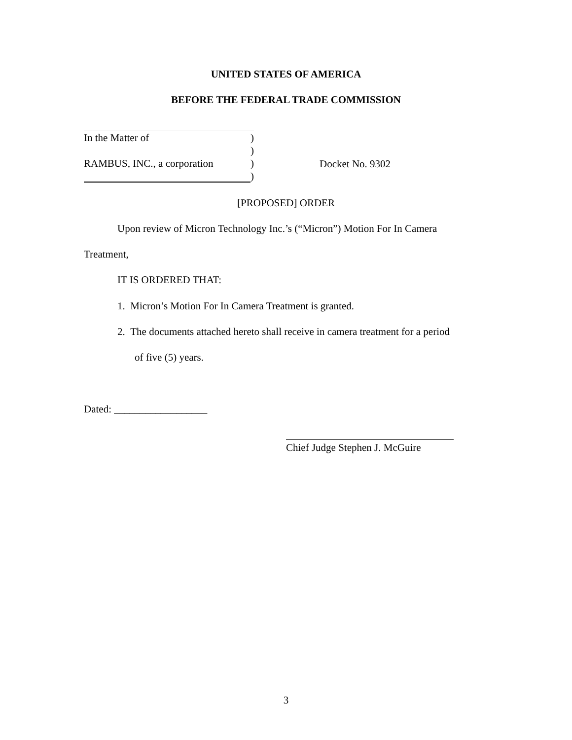UNITED STATES OF AMERICA
BEFORE THE FEDERAL TRADE COMMISSION
In the Matter of)
)
RAMBUS, INC., a corporation)
)
Docket No. 9302
[PROPOSED] ORDER
Upon review of Micron Technology Inc.’s (“Micron”) Motion For In Camera
Treatment,
IT IS ORDERED THAT:
1. Micron’s Motion For In Camera Treatment is granted.
2. The documents attached hereto shall receive in camera treatment for a period
of five (5) years.
Dated: __________________
Chief Judge Stephen J. McGuire
3